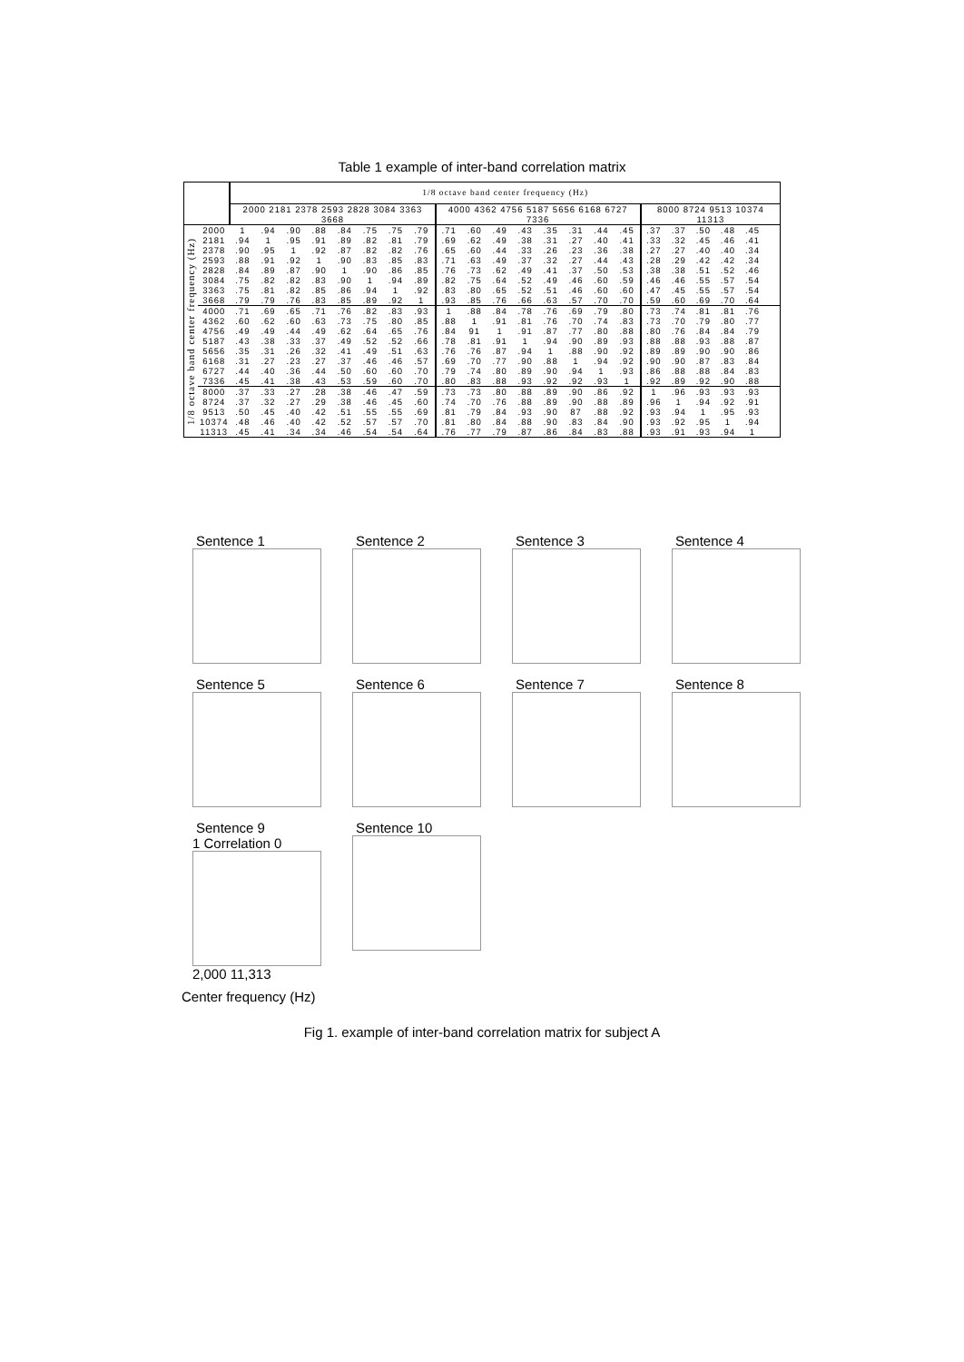Table 1 example of inter-band correlation matrix
| | | 1/8 octave band center frequency (Hz) | | | | | | | | | | | | | | | | | | | | | | | |
| --- | --- | --- | --- | --- | --- | --- | --- | --- | --- | --- | --- | --- | --- | --- | --- | --- | --- | --- | --- | --- | --- | --- | --- | --- | --- |
| | | 2000 2181 2378 2593 2828 3084 3363 3668 | | | | | | | | 4000 4362 4756 5187 5656 6168 6727 7336 | | | | | | | | 8000 8724 9513 10374 11313 | | | | | | | |
| 1/8 octave band center frequency (Hz) | 2000 | 1 | .94 | .90 | .88 | .84 | .75 | .75 | .79 | .71 | .60 | .49 | .43 | .35 | .31 | .44 | .45 | .37 | .37 | .50 | .48 | .45 | | | |
| | 2181 | .94 | 1 | .95 | .91 | .89 | .82 | .81 | .79 | .69 | .62 | .49 | .38 | .31 | .27 | .40 | .41 | .33 | .32 | .45 | .46 | .41 | | | |
| | 2378 | .90 | .95 | 1 | .92 | .87 | .82 | .82 | .76 | .65 | .60 | .44 | .33 | .26 | .23 | .36 | .38 | .27 | .27 | .40 | .40 | .34 | | | |
| | 2593 | .88 | .91 | .92 | 1 | .90 | .83 | .85 | .83 | .71 | .63 | .49 | .37 | .32 | .27 | .44 | .43 | .28 | .29 | .42 | .42 | .34 | | | |
| | 2828 | .84 | .89 | .87 | .90 | 1 | .90 | .86 | .85 | .76 | .73 | .62 | .49 | .41 | .37 | .50 | .53 | .38 | .38 | .51 | .52 | .46 | | | |
| | 3084 | .75 | .82 | .82 | .83 | .90 | 1 | .94 | .89 | .82 | .75 | .64 | .52 | .49 | .46 | .60 | .59 | .46 | .46 | .55 | .57 | .54 | | | |
| | 3363 | .75 | .81 | .82 | .85 | .86 | .94 | 1 | .92 | .83 | .80 | .65 | .52 | .51 | .46 | .60 | .60 | .47 | .45 | .55 | .57 | .54 | | | |
| | 3668 | .79 | .79 | .76 | .83 | .85 | .89 | .92 | 1 | .93 | .85 | .76 | .66 | .63 | .57 | .70 | .70 | .59 | .60 | .69 | .70 | .64 | | | |
| | 4000 | .71 | .69 | .65 | .71 | .76 | .82 | .83 | .93 | 1 | .88 | .84 | .78 | .76 | .69 | .79 | .80 | .73 | .74 | .81 | .81 | .76 | | | |
| | 4362 | .60 | .62 | .60 | .63 | .73 | .75 | .80 | .85 | .88 | 1 | .91 | .81 | .76 | .70 | .74 | .83 | .73 | .70 | .79 | .80 | .77 | | | |
| | 4756 | .49 | .49 | .44 | .49 | .62 | .64 | .65 | .76 | .84 | 91 | 1 | .91 | .87 | .77 | .80 | .88 | .80 | .76 | .84 | .84 | .79 | | | |
| | 5187 | .43 | .38 | .33 | .37 | .49 | .52 | .52 | .66 | .78 | .81 | .91 | 1 | .94 | .90 | .89 | .93 | .88 | .88 | .93 | .88 | .87 | | | |
| | 5656 | .35 | .31 | .26 | .32 | .41 | .49 | .51 | .63 | .76 | .76 | .87 | .94 | 1 | .88 | .90 | .92 | .89 | .89 | .90 | .90 | .86 | | | |
| | 6168 | .31 | .27 | .23 | .27 | .37 | .46 | .46 | .57 | .69 | .70 | .77 | .90 | .88 | 1 | .94 | .92 | .90 | .90 | .87 | .83 | .84 | | | |
| | 6727 | .44 | .40 | .36 | .44 | .50 | .60 | .60 | .70 | .79 | .74 | .80 | .89 | .90 | .94 | 1 | .93 | .86 | .88 | .88 | .84 | .83 | | | |
| | 7336 | .45 | .41 | .38 | .43 | .53 | .59 | .60 | .70 | .80 | .83 | .88 | .93 | .92 | .92 | .93 | 1 | .92 | .89 | .92 | .90 | .88 | | | |
| | 8000 | .37 | .33 | .27 | .28 | .38 | .46 | .47 | .59 | .73 | .73 | .80 | .88 | .89 | .90 | .86 | .92 | 1 | .96 | .93 | .93 | .93 | | | |
| | 8724 | .37 | .32 | .27 | .29 | .38 | .46 | .45 | .60 | .74 | .70 | .76 | .88 | .89 | .90 | .88 | .89 | .96 | 1 | .94 | .92 | .91 | | | |
| | 9513 | .50 | .45 | .40 | .42 | .51 | .55 | .55 | .69 | .81 | .79 | .84 | .93 | .90 | 87 | .88 | .92 | .93 | .94 | 1 | .95 | .93 | | | |
| | 10374 | .48 | .46 | .40 | .42 | .52 | .57 | .57 | .70 | .81 | .80 | .84 | .88 | .90 | .83 | .84 | .90 | .93 | .92 | .95 | 1 | .94 | | | |
| | 11313 | .45 | .41 | .34 | .34 | .46 | .54 | .54 | .64 | .76 | .77 | .79 | .87 | .86 | .84 | .83 | .88 | .93 | .91 | .93 | .94 | 1 | | | |
Sentence 1
Sentence 2
Sentence 3
Sentence 4
Sentence 5
Sentence 6
Sentence 7
Sentence 8
Sentence 9
1 Correlation 0
2,000 11,313
Sentence 10
Center frequency (Hz)
Fig 1. example of inter-band correlation matrix for subject A